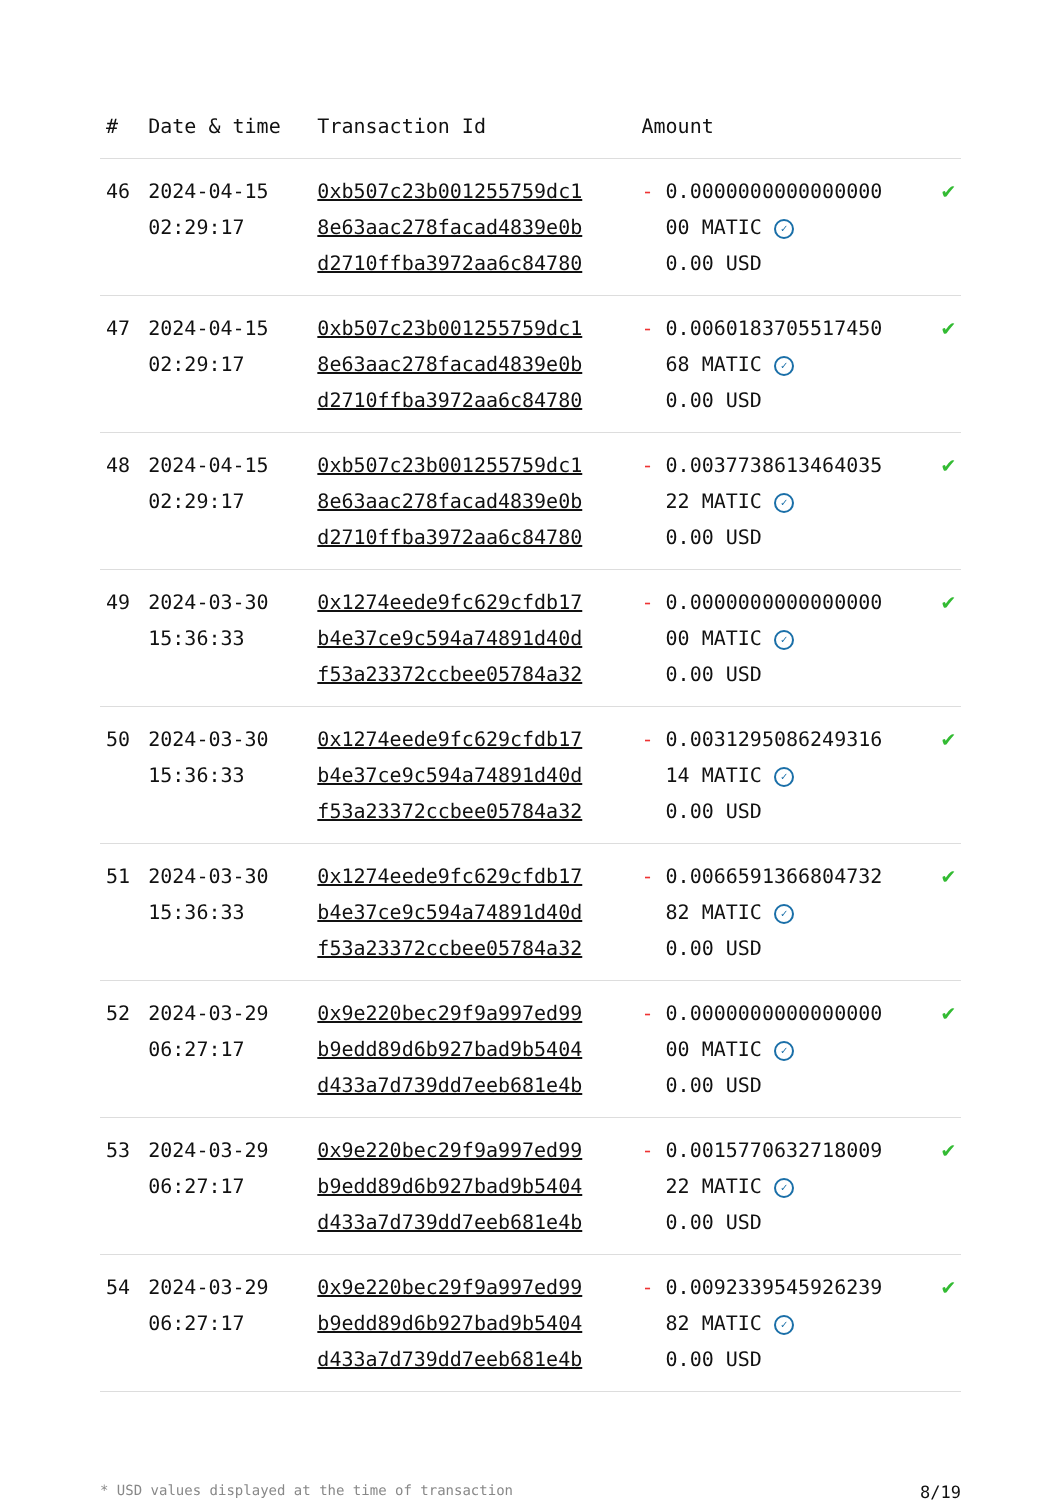| # | Date & time | Transaction Id | Amount | |
| --- | --- | --- | --- | --- |
| 46 | 2024-04-15 02:29:17 | 0xb507c23b001255759dc1 8e63aac278facad4839e0b d2710ffba3972aa6c84780 | - 0.0000000000000000 00 MATIC ✓ 0.00 USD | ✔ |
| 47 | 2024-04-15 02:29:17 | 0xb507c23b001255759dc1 8e63aac278facad4839e0b d2710ffba3972aa6c84780 | - 0.0060183705517450 68 MATIC ✓ 0.00 USD | ✔ |
| 48 | 2024-04-15 02:29:17 | 0xb507c23b001255759dc1 8e63aac278facad4839e0b d2710ffba3972aa6c84780 | - 0.0037738613464035 22 MATIC ✓ 0.00 USD | ✔ |
| 49 | 2024-03-30 15:36:33 | 0x1274eede9fc629cfdb17 b4e37ce9c594a74891d40d f53a23372ccbee05784a32 | - 0.0000000000000000 00 MATIC ✓ 0.00 USD | ✔ |
| 50 | 2024-03-30 15:36:33 | 0x1274eede9fc629cfdb17 b4e37ce9c594a74891d40d f53a23372ccbee05784a32 | - 0.0031295086249316 14 MATIC ✓ 0.00 USD | ✔ |
| 51 | 2024-03-30 15:36:33 | 0x1274eede9fc629cfdb17 b4e37ce9c594a74891d40d f53a23372ccbee05784a32 | - 0.0066591366804732 82 MATIC ✓ 0.00 USD | ✔ |
| 52 | 2024-03-29 06:27:17 | 0x9e220bec29f9a997ed99 b9edd89d6b927bad9b5404 d433a7d739dd7eeb681e4b | - 0.0000000000000000 00 MATIC ✓ 0.00 USD | ✔ |
| 53 | 2024-03-29 06:27:17 | 0x9e220bec29f9a997ed99 b9edd89d6b927bad9b5404 d433a7d739dd7eeb681e4b | - 0.0015770632718009 22 MATIC ✓ 0.00 USD | ✔ |
| 54 | 2024-03-29 06:27:17 | 0x9e220bec29f9a997ed99 b9edd89d6b927bad9b5404 d433a7d739dd7eeb681e4b | - 0.0092339545926239 82 MATIC ✓ 0.00 USD | ✔ |
* USD values displayed at the time of transaction 8/19